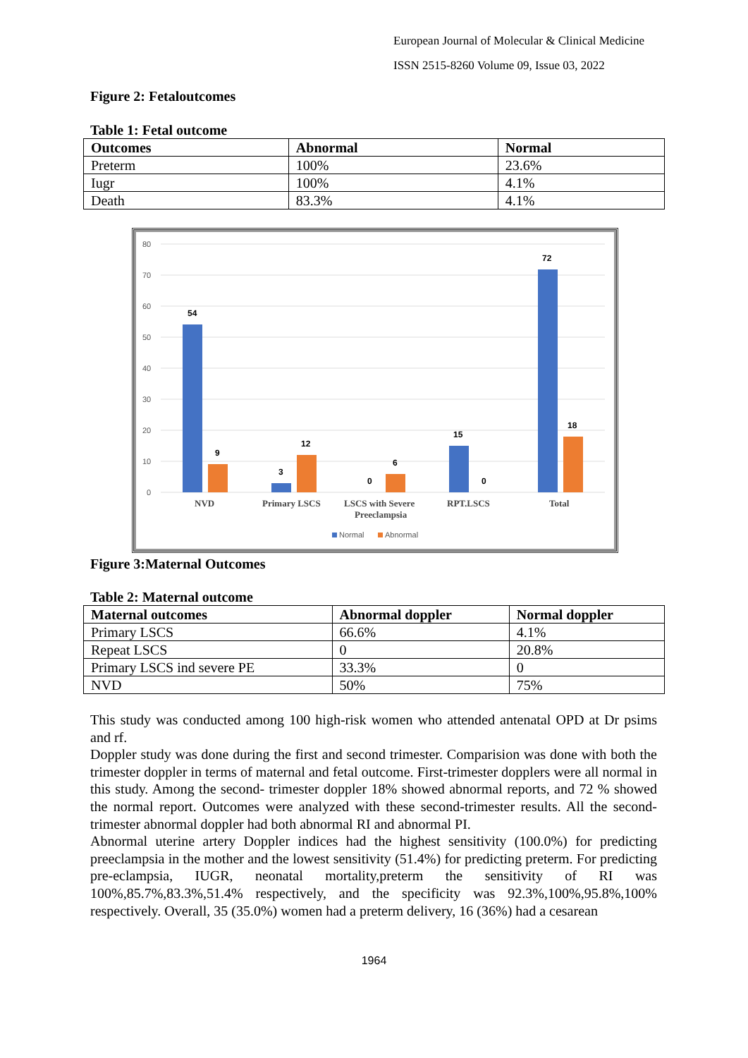European Journal of Molecular & Clinical Medicine
ISSN 2515-8260 Volume 09, Issue 03, 2022
Figure 2: Fetaloutcomes
Table 1: Fetal outcome
| Outcomes | Abnormal | Normal |
| --- | --- | --- |
| Preterm | 100% | 23.6% |
| Iugr | 100% | 4.1% |
| Death | 83.3% | 4.1% |
80
70
60
50
40
30
20
10
0
54
9
3
12
0
6
15
0
72
18
NVD
Primary LSCS
LSCS with Severe
Preeclampsia
RPT.LSCS
Total
Normal
Abnormal
Figure 3:Maternal Outcomes
Table 2: Maternal outcome
| Maternal outcomes | Abnormal doppler | Normal doppler |
| --- | --- | --- |
| Primary LSCS | 66.6% | 4.1% |
| Repeat LSCS | 0 | 20.8% |
| Primary LSCS ind severe PE | 33.3% | 0 |
| NVD | 50% | 75% |
This study was conducted among 100 high-risk women who attended antenatal OPD at Dr psims and rf.
Doppler study was done during the first and second trimester. Comparision was done with both the trimester doppler in terms of maternal and fetal outcome. First-trimester dopplers were all normal in this study. Among the second- trimester doppler 18% showed abnormal reports, and 72 % showed the normal report. Outcomes were analyzed with these second-trimester results. All the second-trimester abnormal doppler had both abnormal RI and abnormal PI.
Abnormal uterine artery Doppler indices had the highest sensitivity (100.0%) for predicting preeclampsia in the mother and the lowest sensitivity (51.4%) for predicting preterm. For predicting pre-eclampsia, IUGR, neonatal mortality,preterm the sensitivity of RI was 100%,85.7%,83.3%,51.4% respectively, and the specificity was 92.3%,100%,95.8%,100% respectively. Overall, 35 (35.0%) women had a preterm delivery, 16 (36%) had a cesarean
1964